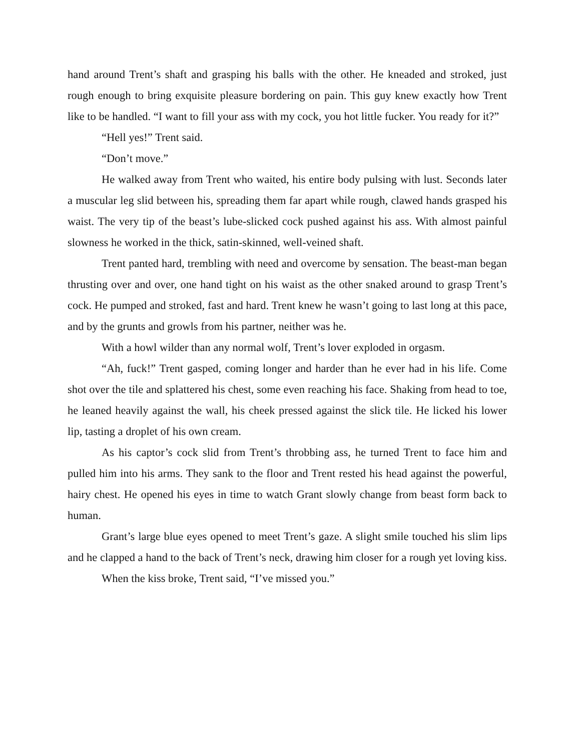hand around Trent’s shaft and grasping his balls with the other. He kneaded and stroked, just rough enough to bring exquisite pleasure bordering on pain. This guy knew exactly how Trent like to be handled. “I want to fill your ass with my cock, you hot little fucker. You ready for it?”
“Hell yes!” Trent said.
“Don’t move.”
He walked away from Trent who waited, his entire body pulsing with lust. Seconds later a muscular leg slid between his, spreading them far apart while rough, clawed hands grasped his waist. The very tip of the beast’s lube-slicked cock pushed against his ass. With almost painful slowness he worked in the thick, satin-skinned, well-veined shaft.
Trent panted hard, trembling with need and overcome by sensation. The beast-man began thrusting over and over, one hand tight on his waist as the other snaked around to grasp Trent’s cock. He pumped and stroked, fast and hard. Trent knew he wasn’t going to last long at this pace, and by the grunts and growls from his partner, neither was he.
With a howl wilder than any normal wolf, Trent’s lover exploded in orgasm.
“Ah, fuck!” Trent gasped, coming longer and harder than he ever had in his life. Come shot over the tile and splattered his chest, some even reaching his face. Shaking from head to toe, he leaned heavily against the wall, his cheek pressed against the slick tile. He licked his lower lip, tasting a droplet of his own cream.
As his captor’s cock slid from Trent’s throbbing ass, he turned Trent to face him and pulled him into his arms. They sank to the floor and Trent rested his head against the powerful, hairy chest. He opened his eyes in time to watch Grant slowly change from beast form back to human.
Grant’s large blue eyes opened to meet Trent’s gaze. A slight smile touched his slim lips and he clapped a hand to the back of Trent’s neck, drawing him closer for a rough yet loving kiss.
When the kiss broke, Trent said, “I’ve missed you.”